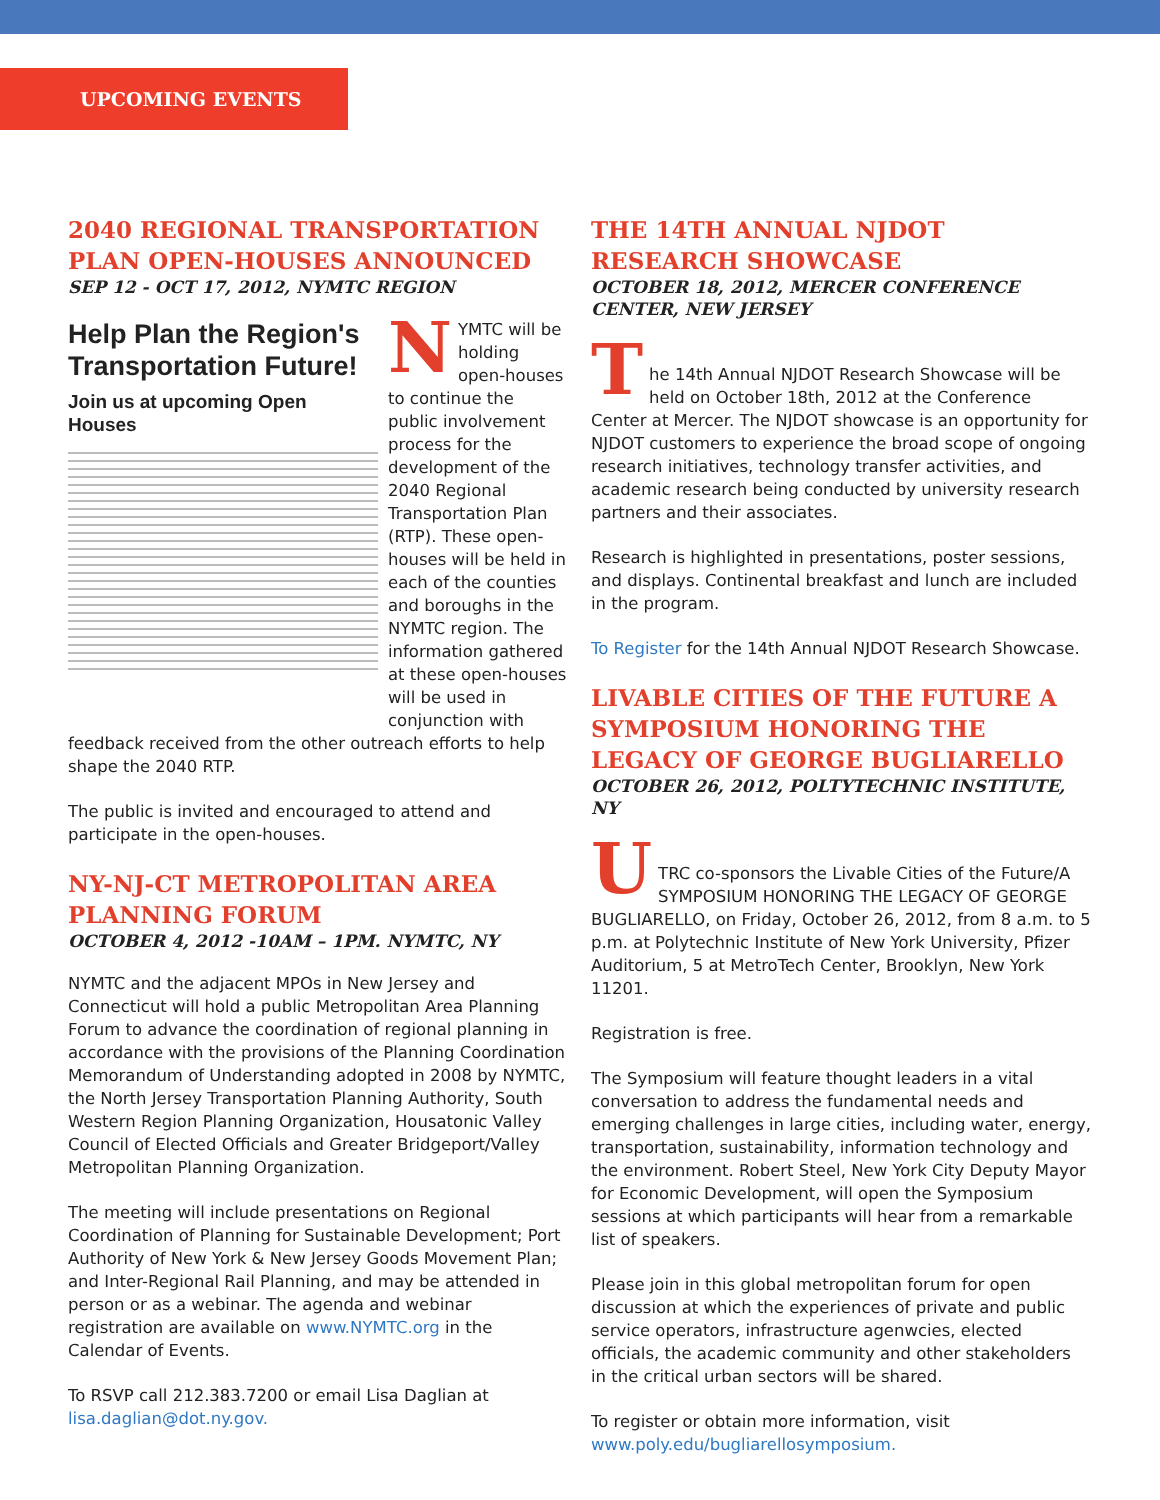UPCOMING EVENTS
2040 REGIONAL TRANSPORTATION PLAN OPEN-HOUSES ANNOUNCED
SEP 12 - OCT 17, 2012, NYMTC REGION
Help Plan the Region's Transportation Future!
Join us at upcoming Open Houses
NYMTC will be holding open-houses to continue the public involvement process for the development of the 2040 Regional Transportation Plan (RTP). These open-houses will be held in each of the counties and boroughs in the NYMTC region. The information gathered at these open-houses will be used in conjunction with feedback received from the other outreach efforts to help shape the 2040 RTP.
The public is invited and encouraged to attend and participate in the open-houses.
NY-NJ-CT METROPOLITAN AREA PLANNING FORUM
OCTOBER 4, 2012 -10AM – 1PM. NYMTC, NY
NYMTC and the adjacent MPOs in New Jersey and Connecticut will hold a public Metropolitan Area Planning Forum to advance the coordination of regional planning in accordance with the provisions of the Planning Coordination Memorandum of Understanding adopted in 2008 by NYMTC, the North Jersey Transportation Planning Authority, South Western Region Planning Organization, Housatonic Valley Council of Elected Officials and Greater Bridgeport/Valley Metropolitan Planning Organization.
The meeting will include presentations on Regional Coordination of Planning for Sustainable Development; Port Authority of New York & New Jersey Goods Movement Plan; and Inter-Regional Rail Planning, and may be attended in person or as a webinar. The agenda and webinar registration are available on www.NYMTC.org in the Calendar of Events.
To RSVP call 212.383.7200 or email Lisa Daglian at lisa.daglian@dot.ny.gov.
THE 14TH ANNUAL NJDOT RESEARCH SHOWCASE
OCTOBER 18, 2012, MERCER CONFERENCE CENTER, NEW JERSEY
T
he 14th Annual NJDOT Research Showcase will be held on October 18th, 2012 at the Conference Center at Mercer. The NJDOT showcase is an opportunity for NJDOT customers to experience the broad scope of ongoing research initiatives, technology transfer activities, and academic research being conducted by university research partners and their associates.
Research is highlighted in presentations, poster sessions, and displays. Continental breakfast and lunch are included in the program.
To Register for the 14th Annual NJDOT Research Showcase.
LIVABLE CITIES OF THE FUTURE A SYMPOSIUM HONORING THE LEGACY OF GEORGE BUGLIARELLO
OCTOBER 26, 2012, POLTYTECHNIC INSTITUTE, NY
U
TRC co-sponsors the Livable Cities of the Future/A SYMPOSIUM HONORING THE LEGACY OF GEORGE BUGLIARELLO, on Friday, October 26, 2012, from 8 a.m. to 5 p.m. at Polytechnic Institute of New York University, Pfizer Auditorium, 5 at MetroTech Center, Brooklyn, New York 11201.
Registration is free.
The Symposium will feature thought leaders in a vital conversation to address the fundamental needs and emerging challenges in large cities, including water, energy, transportation, sustainability, information technology and the environment. Robert Steel, New York City Deputy Mayor for Economic Development, will open the Symposium sessions at which participants will hear from a remarkable list of speakers.
Please join in this global metropolitan forum for open discussion at which the experiences of private and public service operators, infrastructure agenwcies, elected officials, the academic community and other stakeholders in the critical urban sectors will be shared.
To register or obtain more information, visit www.poly.edu/bugliarellosymposium.